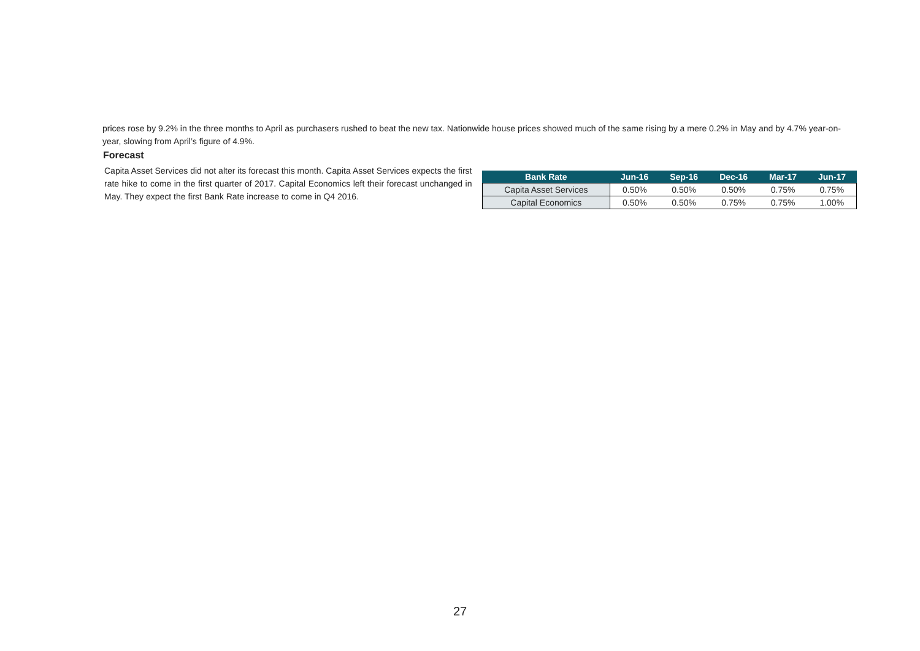prices rose by 9.2% in the three months to April as purchasers rushed to beat the new tax. Nationwide house prices showed much of the same rising by a mere 0.2% in May and by 4.7% year-on-year, slowing from April’s figure of 4.9%.
Forecast
Capita Asset Services did not alter its forecast this month. Capita Asset Services expects the first rate hike to come in the first quarter of 2017. Capital Economics left their forecast unchanged in May. They expect the first Bank Rate increase to come in Q4 2016.
| Bank Rate | Jun-16 | Sep-16 | Dec-16 | Mar-17 | Jun-17 |
| --- | --- | --- | --- | --- | --- |
| Capita Asset Services | 0.50% | 0.50% | 0.50% | 0.75% | 0.75% |
| Capital Economics | 0.50% | 0.50% | 0.75% | 0.75% | 1.00% |
27